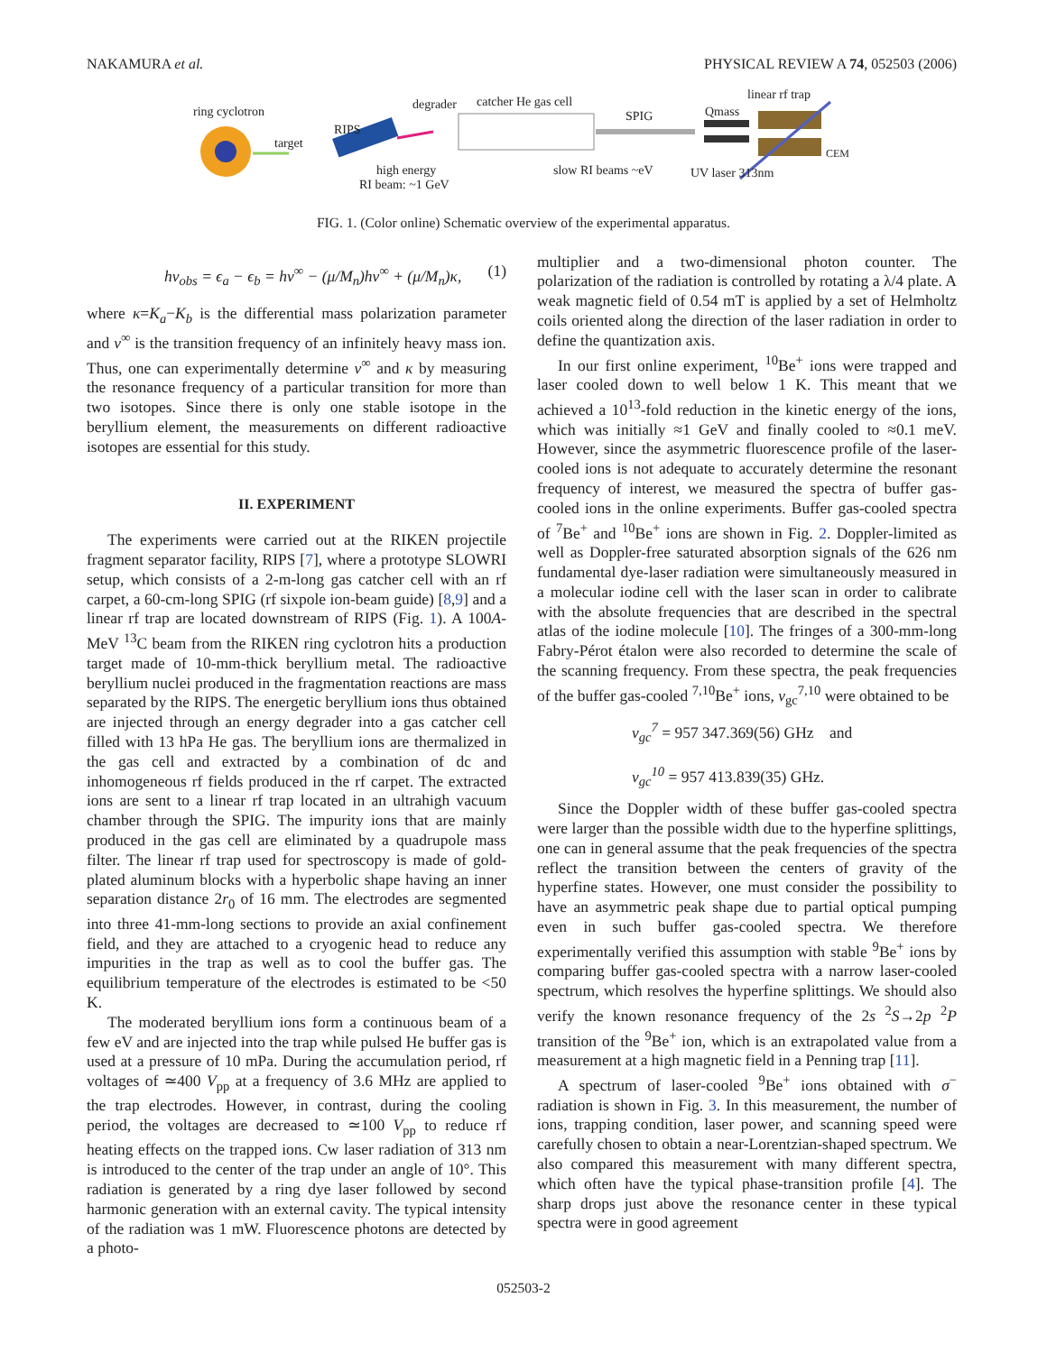NAKAMURA et al. PHYSICAL REVIEW A 74, 052503 (2006)
ring cyclotron
target
RIPS
degrader catcher He gas cell
SPIG Qmass
linear rf trap
CEM
high energy
RI beam: ~1 GeV
slow RI beams ~eV UV laser 313nm
FIG. 1. (Color online) Schematic overview of the experimental apparatus.
hν<sub>obs</sub> = ϵ<sub>a</sub> − ϵ<sub>b</sub> = hν<sup>∞</sup> − (μ/M<sub>n</sub>)hν<sup>∞</sup> + (μ/M<sub>n</sub>)κ, (1)
where κ=K<sub>a</sub>−K<sub>b</sub> is the differential mass polarization parameter and ν<sup>∞</sup> is the transition frequency of an infinitely heavy mass ion. Thus, one can experimentally determine ν<sup>∞</sup> and κ by measuring the resonance frequency of a particular transition for more than two isotopes. Since there is only one stable isotope in the beryllium element, the measurements on different radioactive isotopes are essential for this study.
II. EXPERIMENT
The experiments were carried out at the RIKEN projectile fragment separator facility, RIPS [7], where a prototype SLOWRI setup, which consists of a 2-m-long gas catcher cell with an rf carpet, a 60-cm-long SPIG (rf sixpole ion-beam guide) [8,9] and a linear rf trap are located downstream of RIPS (Fig. 1). A 100A-MeV <sup>13</sup>C beam from the RIKEN ring cyclotron hits a production target made of 10-mm-thick beryllium metal. The radioactive beryllium nuclei produced in the fragmentation reactions are mass separated by the RIPS. The energetic beryllium ions thus obtained are injected through an energy degrader into a gas catcher cell filled with 13 hPa He gas. The beryllium ions are thermalized in the gas cell and extracted by a combination of dc and inhomogeneous rf fields produced in the rf carpet. The extracted ions are sent to a linear rf trap located in an ultrahigh vacuum chamber through the SPIG. The impurity ions that are mainly produced in the gas cell are eliminated by a quadrupole mass filter. The linear rf trap used for spectroscopy is made of gold-plated aluminum blocks with a hyperbolic shape having an inner separation distance 2r<sub>0</sub> of 16 mm. The electrodes are segmented into three 41-mm-long sections to provide an axial confinement field, and they are attached to a cryogenic head to reduce any impurities in the trap as well as to cool the buffer gas. The equilibrium temperature of the electrodes is estimated to be <50 K.
The moderated beryllium ions form a continuous beam of a few eV and are injected into the trap while pulsed He buffer gas is used at a pressure of 10 mPa. During the accumulation period, rf voltages of ≃400 V<sub>pp</sub> at a frequency of 3.6 MHz are applied to the trap electrodes. However, in contrast, during the cooling period, the voltages are decreased to ≃100 V<sub>pp</sub> to reduce rf heating effects on the trapped ions. Cw laser radiation of 313 nm is introduced to the center of the trap under an angle of 10°. This radiation is generated by a ring dye laser followed by second harmonic generation with an external cavity. The typical intensity of the radiation was 1 mW. Fluorescence photons are detected by a photo-
multiplier and a two-dimensional photon counter. The polarization of the radiation is controlled by rotating a λ/4 plate. A weak magnetic field of 0.54 mT is applied by a set of Helmholtz coils oriented along the direction of the laser radiation in order to define the quantization axis.
In our first online experiment, <sup>10</sup>Be<sup>+</sup> ions were trapped and laser cooled down to well below 1 K. This meant that we achieved a 10<sup>13</sup>-fold reduction in the kinetic energy of the ions, which was initially ≈1 GeV and finally cooled to ≈0.1 meV. However, since the asymmetric fluorescence profile of the laser-cooled ions is not adequate to accurately determine the resonant frequency of interest, we measured the spectra of buffer gas-cooled ions in the online experiments. Buffer gas-cooled spectra of <sup>7</sup>Be<sup>+</sup> and <sup>10</sup>Be<sup>+</sup> ions are shown in Fig. 2. Doppler-limited as well as Doppler-free saturated absorption signals of the 626 nm fundamental dye-laser radiation were simultaneously measured in a molecular iodine cell with the laser scan in order to calibrate with the absolute frequencies that are described in the spectral atlas of the iodine molecule [10]. The fringes of a 300-mm-long Fabry-Pérot étalon were also recorded to determine the scale of the scanning frequency. From these spectra, the peak frequencies of the buffer gas-cooled <sup>7,10</sup>Be<sup>+</sup> ions, ν<sub>gc</sub><sup>7,10</sup> were obtained to be
ν<sub>gc</sub><sup>7</sup> = 957 347.369(56) GHz and
ν<sub>gc</sub><sup>10</sup> = 957 413.839(35) GHz.
Since the Doppler width of these buffer gas-cooled spectra were larger than the possible width due to the hyperfine splittings, one can in general assume that the peak frequencies of the spectra reflect the transition between the centers of gravity of the hyperfine states. However, one must consider the possibility to have an asymmetric peak shape due to partial optical pumping even in such buffer gas-cooled spectra. We therefore experimentally verified this assumption with stable <sup>9</sup>Be<sup>+</sup> ions by comparing buffer gas-cooled spectra with a narrow laser-cooled spectrum, which resolves the hyperfine splittings. We should also verify the known resonance frequency of the 2s <sup>2</sup>S→2p <sup>2</sup>P transition of the <sup>9</sup>Be<sup>+</sup> ion, which is an extrapolated value from a measurement at a high magnetic field in a Penning trap [11].
A spectrum of laser-cooled <sup>9</sup>Be<sup>+</sup> ions obtained with σ<sup>−</sup> radiation is shown in Fig. 3. In this measurement, the number of ions, trapping condition, laser power, and scanning speed were carefully chosen to obtain a near-Lorentzian-shaped spectrum. We also compared this measurement with many different spectra, which often have the typical phase-transition profile [4]. The sharp drops just above the resonance center in these typical spectra were in good agreement
052503-2